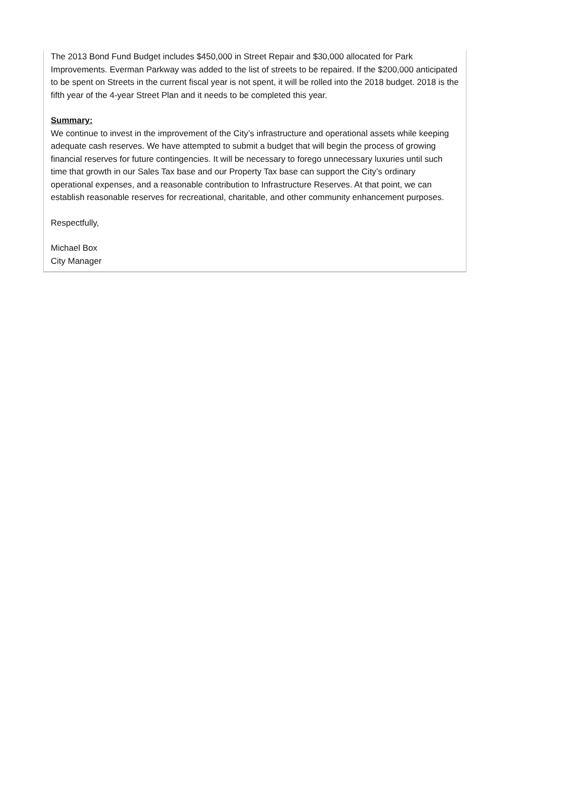The 2013 Bond Fund Budget includes $450,000 in Street Repair and $30,000 allocated for Park Improvements. Everman Parkway was added to the list of streets to be repaired. If the $200,000 anticipated to be spent on Streets in the current fiscal year is not spent, it will be rolled into the 2018 budget. 2018 is the fifth year of the 4-year Street Plan and it needs to be completed this year.
Summary:
We continue to invest in the improvement of the City’s infrastructure and operational assets while keeping adequate cash reserves. We have attempted to submit a budget that will begin the process of growing financial reserves for future contingencies. It will be necessary to forego unnecessary luxuries until such time that growth in our Sales Tax base and our Property Tax base can support the City’s ordinary operational expenses, and a reasonable contribution to Infrastructure Reserves. At that point, we can establish reasonable reserves for recreational, charitable, and other community enhancement purposes.
Respectfully,
Michael Box
City Manager